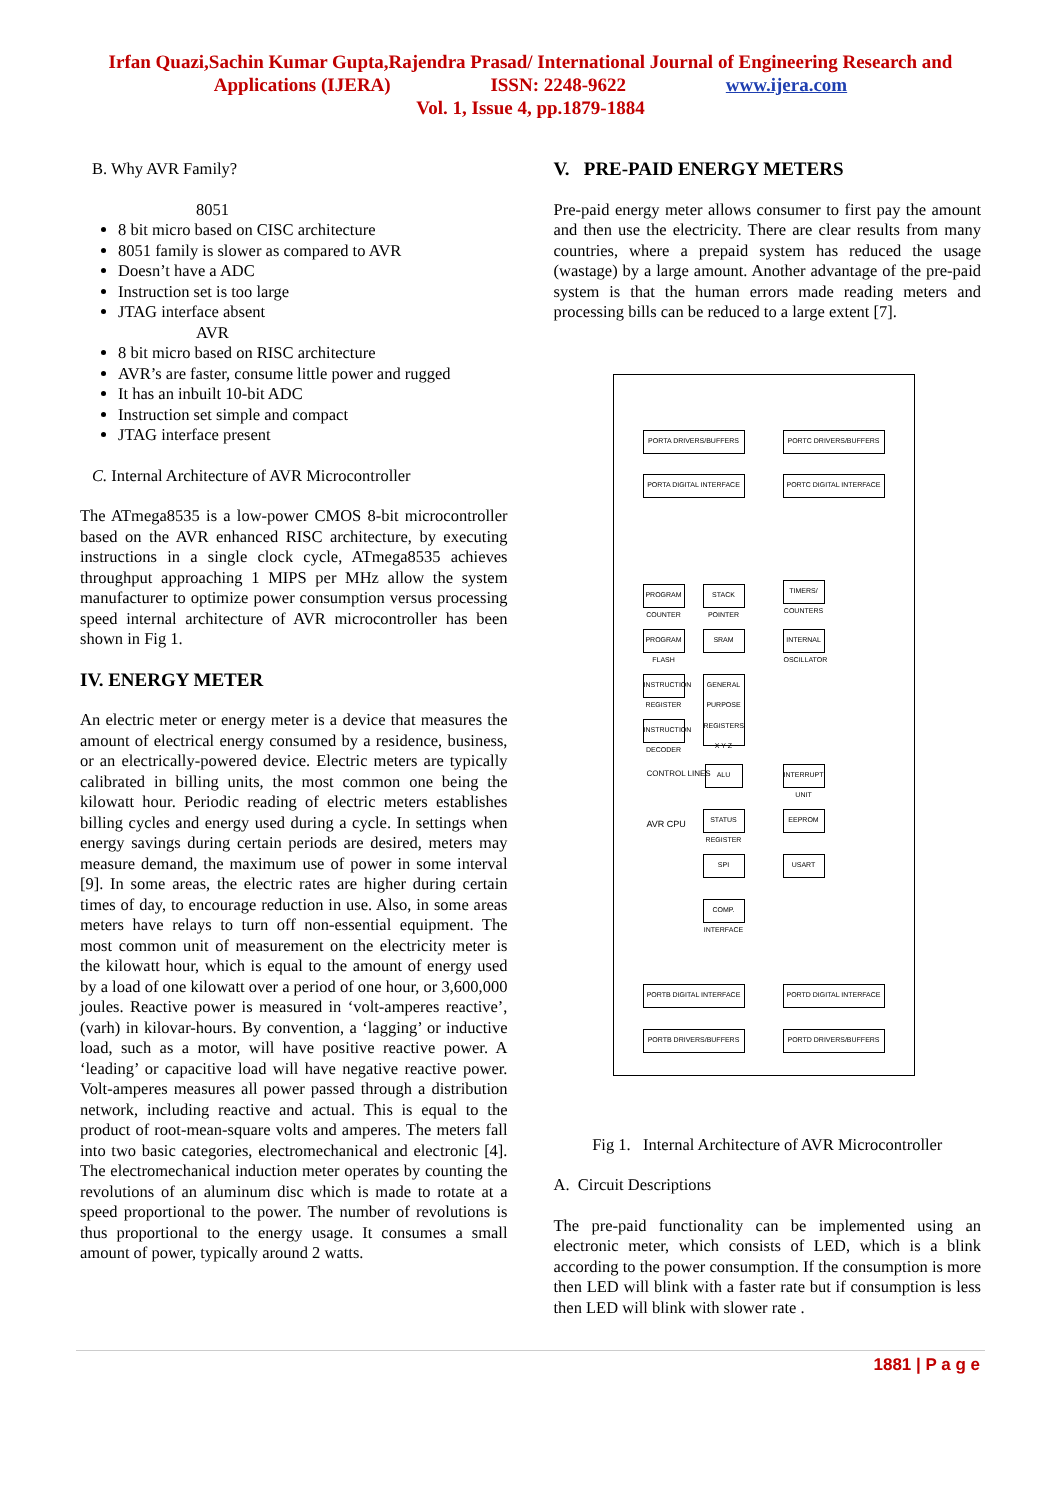Irfan Quazi,Sachin Kumar Gupta,Rajendra Prasad/ International Journal of Engineering Research and
Applications (IJERA) ISSN: 2248-9622 www.ijera.com
Vol. 1, Issue 4, pp.1879-1884
B. Why AVR Family?
8051
8 bit micro based on CISC architecture
8051 family is slower as compared to AVR
Doesn’t have a ADC
Instruction set is too large
JTAG interface absent
AVR
8 bit micro based on RISC architecture
AVR’s are faster, consume little power and rugged
It has an inbuilt 10-bit ADC
Instruction set simple and compact
JTAG interface present
C. Internal Architecture of AVR Microcontroller
The ATmega8535 is a low-power CMOS 8-bit microcontroller based on the AVR enhanced RISC architecture, by executing instructions in a single clock cycle, ATmega8535 achieves throughput approaching 1 MIPS per MHz allow the system manufacturer to optimize power consumption versus processing speed internal architecture of AVR microcontroller has been shown in Fig 1.
IV. ENERGY METER
An electric meter or energy meter is a device that measures the amount of electrical energy consumed by a residence, business, or an electrically-powered device. Electric meters are typically calibrated in billing units, the most common one being the kilowatt hour. Periodic reading of electric meters establishes billing cycles and energy used during a cycle. In settings when energy savings during certain periods are desired, meters may measure demand, the maximum use of power in some interval [9]. In some areas, the electric rates are higher during certain times of day, to encourage reduction in use. Also, in some areas meters have relays to turn off non-essential equipment. The most common unit of measurement on the electricity meter is the kilowatt hour, which is equal to the amount of energy used by a load of one kilowatt over a period of one hour, or 3,600,000 joules. Reactive power is measured in ‘volt-amperes reactive’, (varh) in kilovar-hours. By convention, a ‘lagging’ or inductive load, such as a motor, will have positive reactive power. A ‘leading’ or capacitive load will have negative reactive power. Volt-amperes measures all power passed through a distribution network, including reactive and actual. This is equal to the product of root-mean-square volts and amperes. The meters fall into two basic categories, electromechanical and electronic [4]. The electromechanical induction meter operates by counting the revolutions of an aluminum disc which is made to rotate at a speed proportional to the power. The number of revolutions is thus proportional to the energy usage. It consumes a small amount of power, typically around 2 watts.
V. PRE-PAID ENERGY METERS
Pre-paid energy meter allows consumer to first pay the amount and then use the electricity. There are clear results from many countries, where a prepaid system has reduced the usage (wastage) by a large amount. Another advantage of the pre-paid system is that the human errors made reading meters and processing bills can be reduced to a large extent [7].
PORTA DRIVERS/BUFFERS PORTC DRIVERS/BUFFERS
PORTA DIGITAL INTERFACE PORTC DIGITAL INTERFACE
PROGRAM COUNTER
STACK POINTER
TIMERS/ COUNTERS
PROGRAM FLASH
SRAM
INTERNAL OSCILLATOR
INSTRUCTION REGISTER
GENERAL PURPOSE REGISTERS X Y Z
INSTRUCTION DECODER
CONTROL LINES ALU
AVR CPU
STATUS REGISTER
EEPROM
INTERRUPT UNIT
SPI USART
COMP. INTERFACE
PORTB DIGITAL INTERFACE PORTD DIGITAL INTERFACE
PORTB DRIVERS/BUFFERS PORTD DRIVERS/BUFFERS
Fig 1. Internal Architecture of AVR Microcontroller
A. Circuit Descriptions
The pre-paid functionality can be implemented using an electronic meter, which consists of LED, which is a blink according to the power consumption. If the consumption is more then LED will blink with a faster rate but if consumption is less then LED will blink with slower rate .
1881 | P a g e